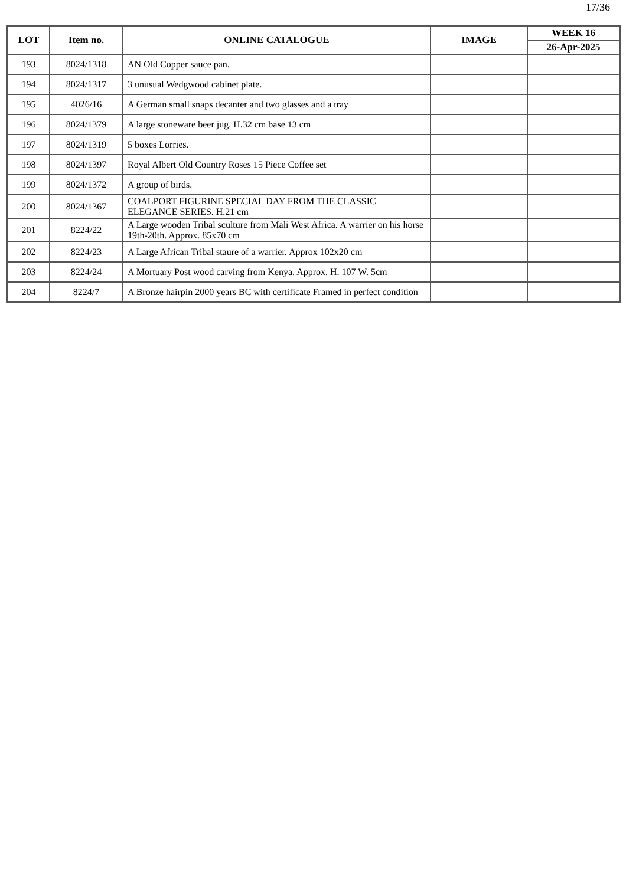17/36
| LOT | Item no. | ONLINE CATALOGUE | IMAGE | WEEK 16 |
| --- | --- | --- | --- | --- |
| | | | | 26-Apr-2025 |
| 193 | 8024/1318 | AN Old Copper sauce pan. | | |
| 194 | 8024/1317 | 3 unusual Wedgwood cabinet plate. | | |
| 195 | 4026/16 | A German small snaps decanter and two glasses and a tray | | |
| 196 | 8024/1379 | A large stoneware beer jug. H.32 cm base 13 cm | | |
| 197 | 8024/1319 | 5 boxes Lorries. | | |
| 198 | 8024/1397 | Royal Albert Old Country Roses 15 Piece Coffee set | | |
| 199 | 8024/1372 | A group of birds. | | |
| 200 | 8024/1367 | COALPORT FIGURINE SPECIAL DAY FROM THE CLASSIC ELEGANCE SERIES. H.21 cm | | |
| 201 | 8224/22 | A Large wooden Tribal sculture from Mali West Africa. A warrier on his horse 19th-20th. Approx. 85x70 cm | | |
| 202 | 8224/23 | A Large African Tribal staure of a warrier. Approx 102x20 cm | | |
| 203 | 8224/24 | A Mortuary Post wood carving from Kenya. Approx. H. 107 W. 5cm | | |
| 204 | 8224/7 | A Bronze hairpin 2000 years BC with certificate Framed in perfect condition | | |